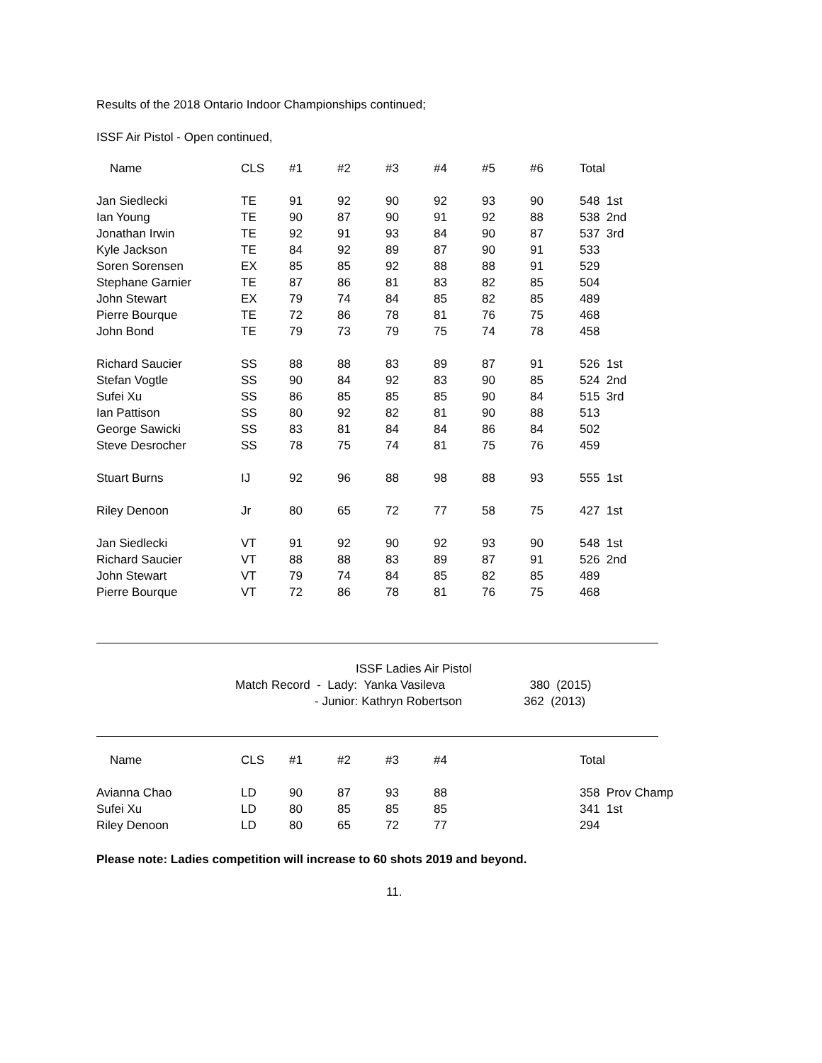Results of the 2018 Ontario Indoor Championships continued;
ISSF Air Pistol - Open continued,
| Name | CLS | #1 | #2 | #3 | #4 | #5 | #6 | Total |
| --- | --- | --- | --- | --- | --- | --- | --- | --- |
| Jan Siedlecki | TE | 91 | 92 | 90 | 92 | 93 | 90 | 548 1st |
| Ian Young | TE | 90 | 87 | 90 | 91 | 92 | 88 | 538 2nd |
| Jonathan Irwin | TE | 92 | 91 | 93 | 84 | 90 | 87 | 537 3rd |
| Kyle Jackson | TE | 84 | 92 | 89 | 87 | 90 | 91 | 533 |
| Soren Sorensen | EX | 85 | 85 | 92 | 88 | 88 | 91 | 529 |
| Stephane Garnier | TE | 87 | 86 | 81 | 83 | 82 | 85 | 504 |
| John Stewart | EX | 79 | 74 | 84 | 85 | 82 | 85 | 489 |
| Pierre Bourque | TE | 72 | 86 | 78 | 81 | 76 | 75 | 468 |
| John Bond | TE | 79 | 73 | 79 | 75 | 74 | 78 | 458 |
| Richard Saucier | SS | 88 | 88 | 83 | 89 | 87 | 91 | 526 1st |
| Stefan Vogtle | SS | 90 | 84 | 92 | 83 | 90 | 85 | 524 2nd |
| Sufei Xu | SS | 86 | 85 | 85 | 85 | 90 | 84 | 515 3rd |
| Ian Pattison | SS | 80 | 92 | 82 | 81 | 90 | 88 | 513 |
| George Sawicki | SS | 83 | 81 | 84 | 84 | 86 | 84 | 502 |
| Steve Desrocher | SS | 78 | 75 | 74 | 81 | 75 | 76 | 459 |
| Stuart Burns | IJ | 92 | 96 | 88 | 98 | 88 | 93 | 555 1st |
| Riley Denoon | Jr | 80 | 65 | 72 | 77 | 58 | 75 | 427 1st |
| Jan Siedlecki | VT | 91 | 92 | 90 | 92 | 93 | 90 | 548 1st |
| Richard Saucier | VT | 88 | 88 | 83 | 89 | 87 | 91 | 526 2nd |
| John Stewart | VT | 79 | 74 | 84 | 85 | 82 | 85 | 489 |
| Pierre Bourque | VT | 72 | 86 | 78 | 81 | 76 | 75 | 468 |
ISSF Ladies Air Pistol
Match Record - Lady: Yanka Vasileva 380 (2015)
- Junior: Kathryn Robertson 362 (2013)
| Name | CLS | #1 | #2 | #3 | #4 | | | Total |
| --- | --- | --- | --- | --- | --- | --- | --- | --- |
| Avianna Chao | LD | 90 | 87 | 93 | 88 | | | 358 Prov Champ |
| Sufei Xu | LD | 80 | 85 | 85 | 85 | | | 341 1st |
| Riley Denoon | LD | 80 | 65 | 72 | 77 | | | 294 |
Please note: Ladies competition will increase to 60 shots 2019 and beyond.
11.